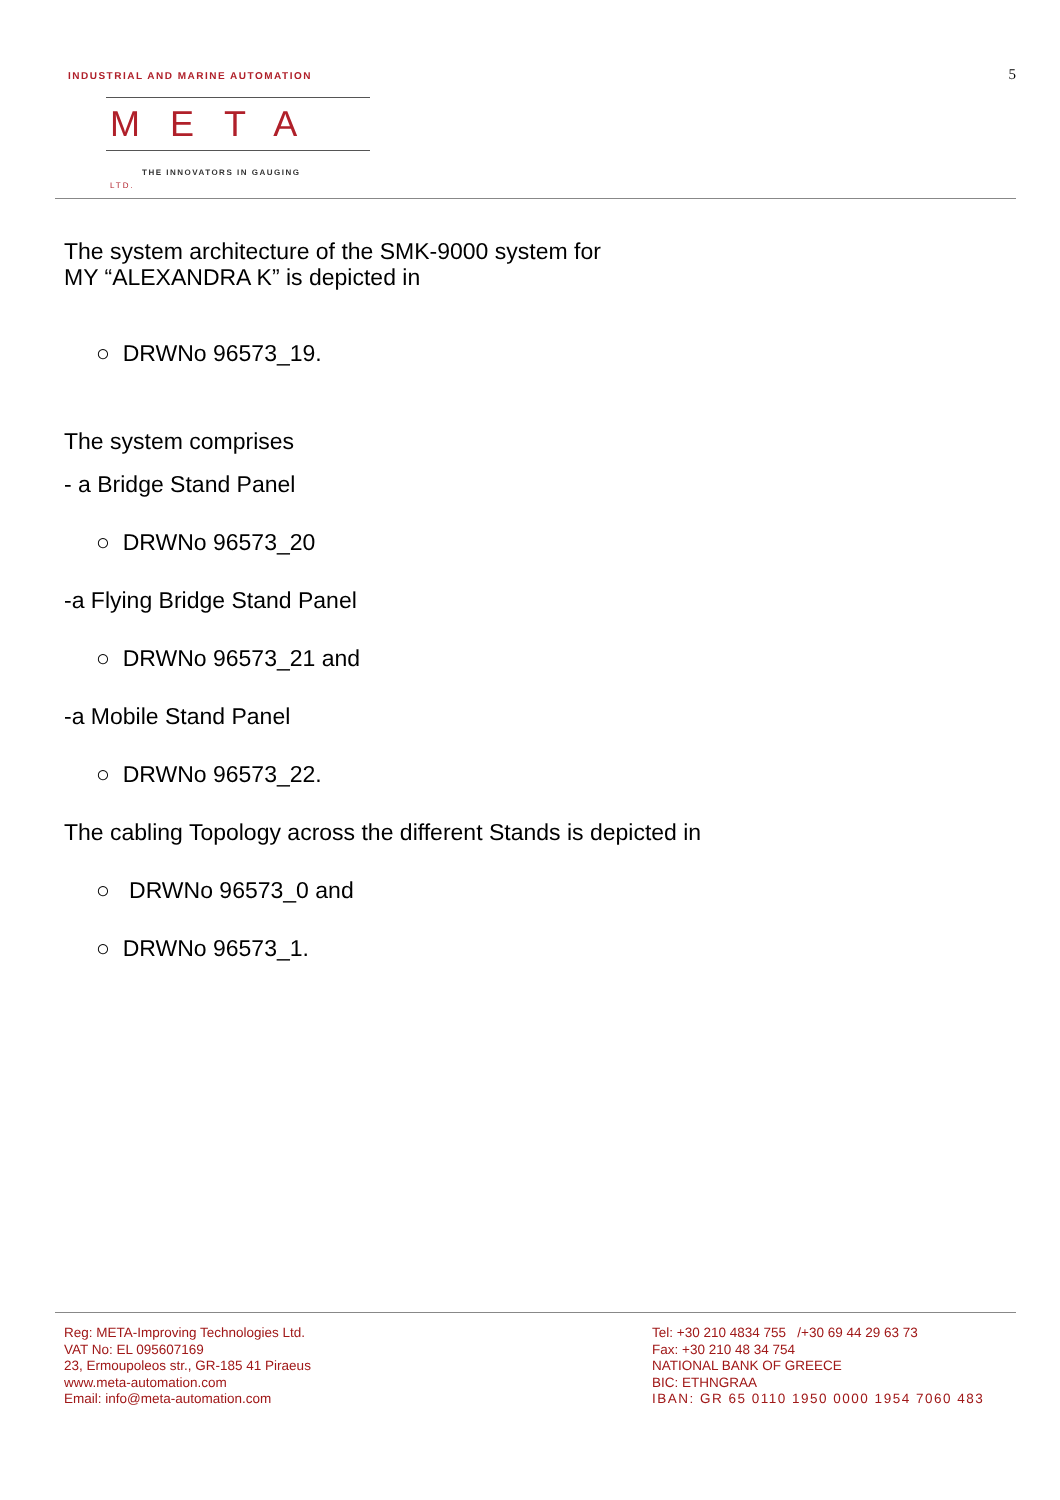INDUSTRIAL AND MARINE AUTOMATION
META LTD.
THE INNOVATORS IN GAUGING
5
The system architecture of the SMK-9000 system for
MY “ALEXANDRA K” is depicted in
○ DRWNo 96573_19.
The system comprises
- a Bridge Stand Panel
○ DRWNo 96573_20
-a Flying Bridge Stand Panel
○ DRWNo 96573_21 and
-a Mobile Stand Panel
○ DRWNo 96573_22.
The cabling Topology across the different Stands is depicted in
○ DRWNo 96573_0 and
○ DRWNo 96573_1.
Reg: META-Improving Technologies Ltd.
VAT No: EL 095607169
23, Ermoupoleos str., GR-185 41 Piraeus
www.meta-automation.com
Email: info@meta-automation.com
Tel: +30 210 4834 755 /+30 69 44 29 63 73
Fax: +30 210 48 34 754
NATIONAL BANK OF GREECE
BIC: ETHNGRAA
IBAN: GR 65 0110 1950 0000 1954 7060 483